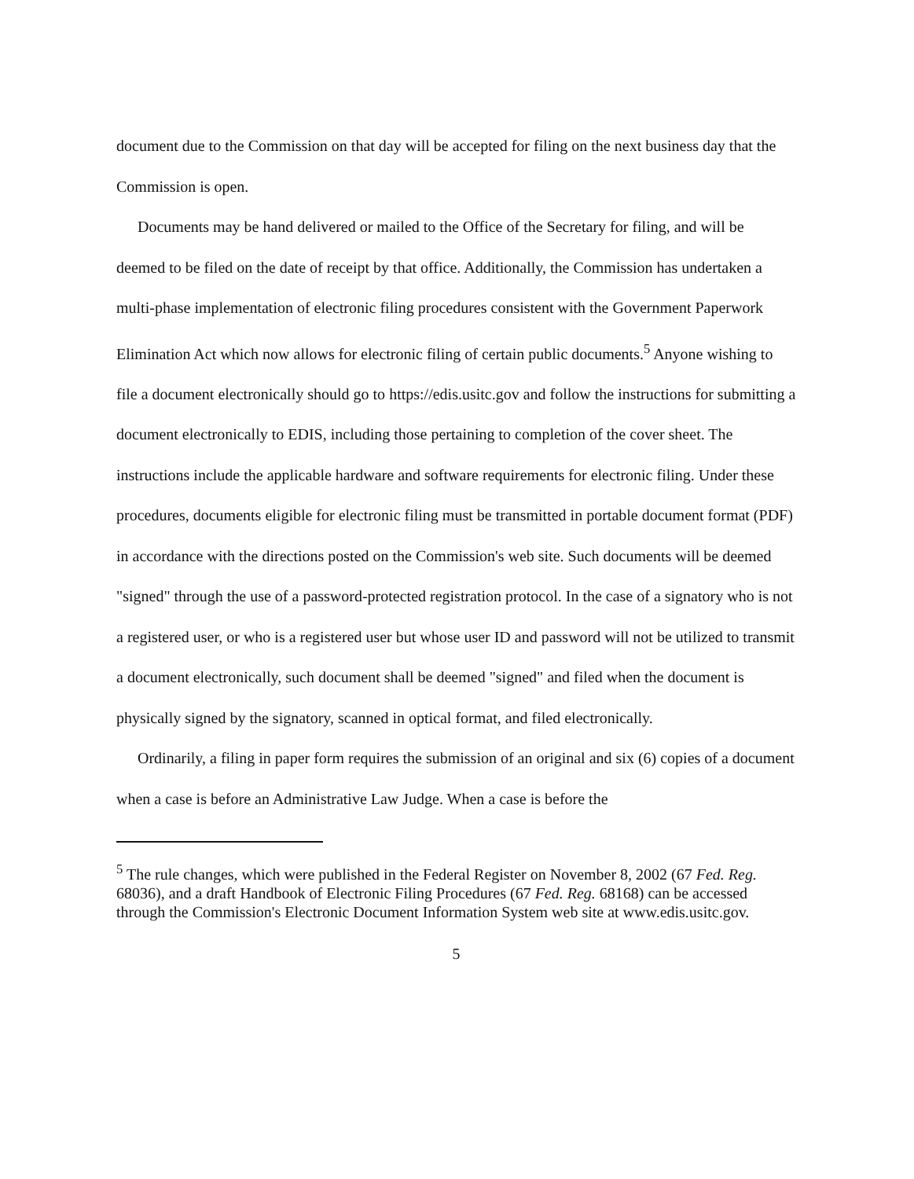document due to the Commission on that day will be accepted for filing on the next business day that the Commission is open.
Documents may be hand delivered or mailed to the Office of the Secretary for filing, and will be deemed to be filed on the date of receipt by that office. Additionally, the Commission has undertaken a multi-phase implementation of electronic filing procedures consistent with the Government Paperwork Elimination Act which now allows for electronic filing of certain public documents.<sup>5</sup> Anyone wishing to file a document electronically should go to https://edis.usitc.gov and follow the instructions for submitting a document electronically to EDIS, including those pertaining to completion of the cover sheet. The instructions include the applicable hardware and software requirements for electronic filing. Under these procedures, documents eligible for electronic filing must be transmitted in portable document format (PDF) in accordance with the directions posted on the Commission's web site. Such documents will be deemed "signed" through the use of a password-protected registration protocol. In the case of a signatory who is not a registered user, or who is a registered user but whose user ID and password will not be utilized to transmit a document electronically, such document shall be deemed "signed" and filed when the document is physically signed by the signatory, scanned in optical format, and filed electronically.
Ordinarily, a filing in paper form requires the submission of an original and six (6) copies of a document when a case is before an Administrative Law Judge. When a case is before the
<sup>5</sup> The rule changes, which were published in the Federal Register on November 8, 2002 (67 Fed. Reg. 68036), and a draft Handbook of Electronic Filing Procedures (67 Fed. Reg. 68168) can be accessed through the Commission's Electronic Document Information System web site at www.edis.usitc.gov.
5